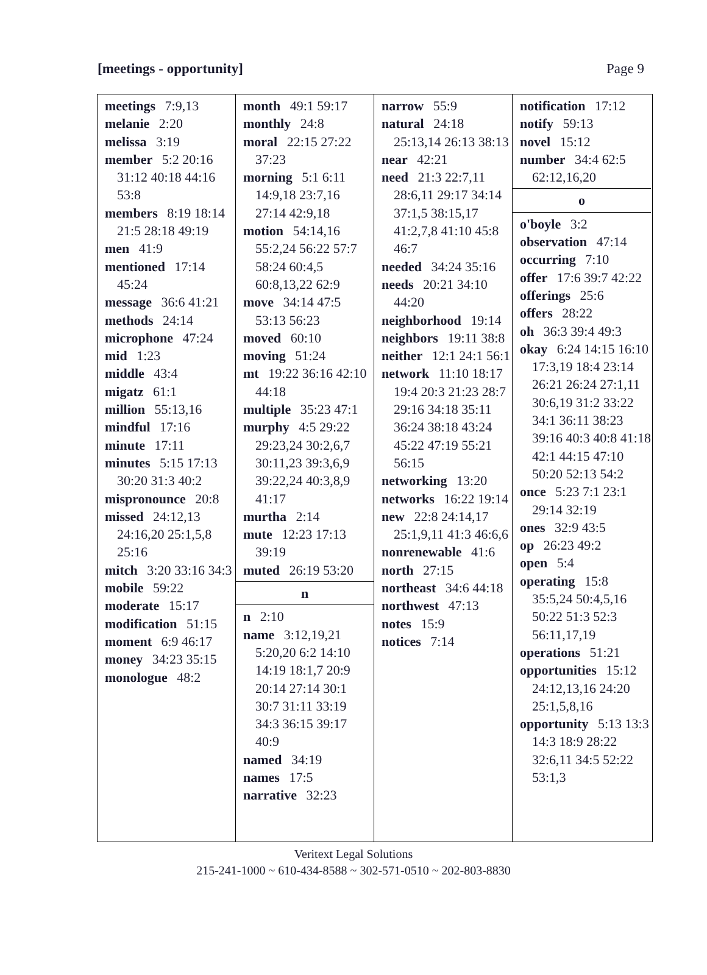[meetings - opportunity] Page 9
meetings 7:9,13
melanie 2:20
melissa 3:19
member 5:2 20:16 31:12 40:18 44:16 53:8
members 8:19 18:14 21:5 28:18 49:19
men 41:9
mentioned 17:14 45:24
message 36:6 41:21
methods 24:14
microphone 47:24
mid 1:23
middle 43:4
migatz 61:1
million 55:13,16
mindful 17:16
minute 17:11
minutes 5:15 17:13 30:20 31:3 40:2
mispronounce 20:8
missed 24:12,13 24:16,20 25:1,5,8 25:16
mitch 3:20 33:16 34:3
mobile 59:22
moderate 15:17
modification 51:15
moment 6:9 46:17
money 34:23 35:15
monologue 48:2
month 49:1 59:17
monthly 24:8
moral 22:15 27:22 37:23
morning 5:1 6:11 14:9,18 23:7,16 27:14 42:9,18
motion 54:14,16 55:2,24 56:22 57:7 58:24 60:4,5 60:8,13,22 62:9
move 34:14 47:5 53:13 56:23
moved 60:10
moving 51:24
mt 19:22 36:16 42:10 44:18
multiple 35:23 47:1
murphy 4:5 29:22 29:23,24 30:2,6,7 30:11,23 39:3,6,9 39:22,24 40:3,8,9 41:17
murtha 2:14
mute 12:23 17:13 39:19
muted 26:19 53:20
n
n 2:10
name 3:12,19,21 5:20,20 6:2 14:10 14:19 18:1,7 20:9 20:14 27:14 30:1 30:7 31:11 33:19 34:3 36:15 39:17 40:9
named 34:19
names 17:5
narrative 32:23
narrow 55:9
natural 24:18 25:13,14 26:13 38:13
near 42:21
need 21:3 22:7,11 28:6,11 29:17 34:14 37:1,5 38:15,17 41:2,7,8 41:10 45:8 46:7
needed 34:24 35:16
needs 20:21 34:10 44:20
neighborhood 19:14
neighbors 19:11 38:8
neither 12:1 24:1 56:1
network 11:10 18:17 19:4 20:3 21:23 28:7 29:16 34:18 35:11 36:24 38:18 43:24 45:22 47:19 55:21 56:15
networking 13:20
networks 16:22 19:14
new 22:8 24:14,17 25:1,9,11 41:3 46:6,6
nonrenewable 41:6
north 27:15
northeast 34:6 44:18
northwest 47:13
notes 15:9
notices 7:14
notification 17:12
notify 59:13
novel 15:12
number 34:4 62:5 62:12,16,20
o
o'boyle 3:2
observation 47:14
occurring 7:10
offer 17:6 39:7 42:22
offerings 25:6
offers 28:22
oh 36:3 39:4 49:3
okay 6:24 14:15 16:10 17:3,19 18:4 23:14 26:21 26:24 27:1,11 30:6,19 31:2 33:22 34:1 36:11 38:23 39:16 40:3 40:8 41:18 42:1 44:15 47:10 50:20 52:13 54:2
once 5:23 7:1 23:1 29:14 32:19
ones 32:9 43:5
op 26:23 49:2
open 5:4
operating 15:8 35:5,24 50:4,5,16 50:22 51:3 52:3 56:11,17,19
operations 51:21
opportunities 15:12 24:12,13,16 24:20 25:1,5,8,16
opportunity 5:13 13:3 14:3 18:9 28:22 32:6,11 34:5 52:22 53:1,3
Veritext Legal Solutions
215-241-1000 ~ 610-434-8588 ~ 302-571-0510 ~ 202-803-8830